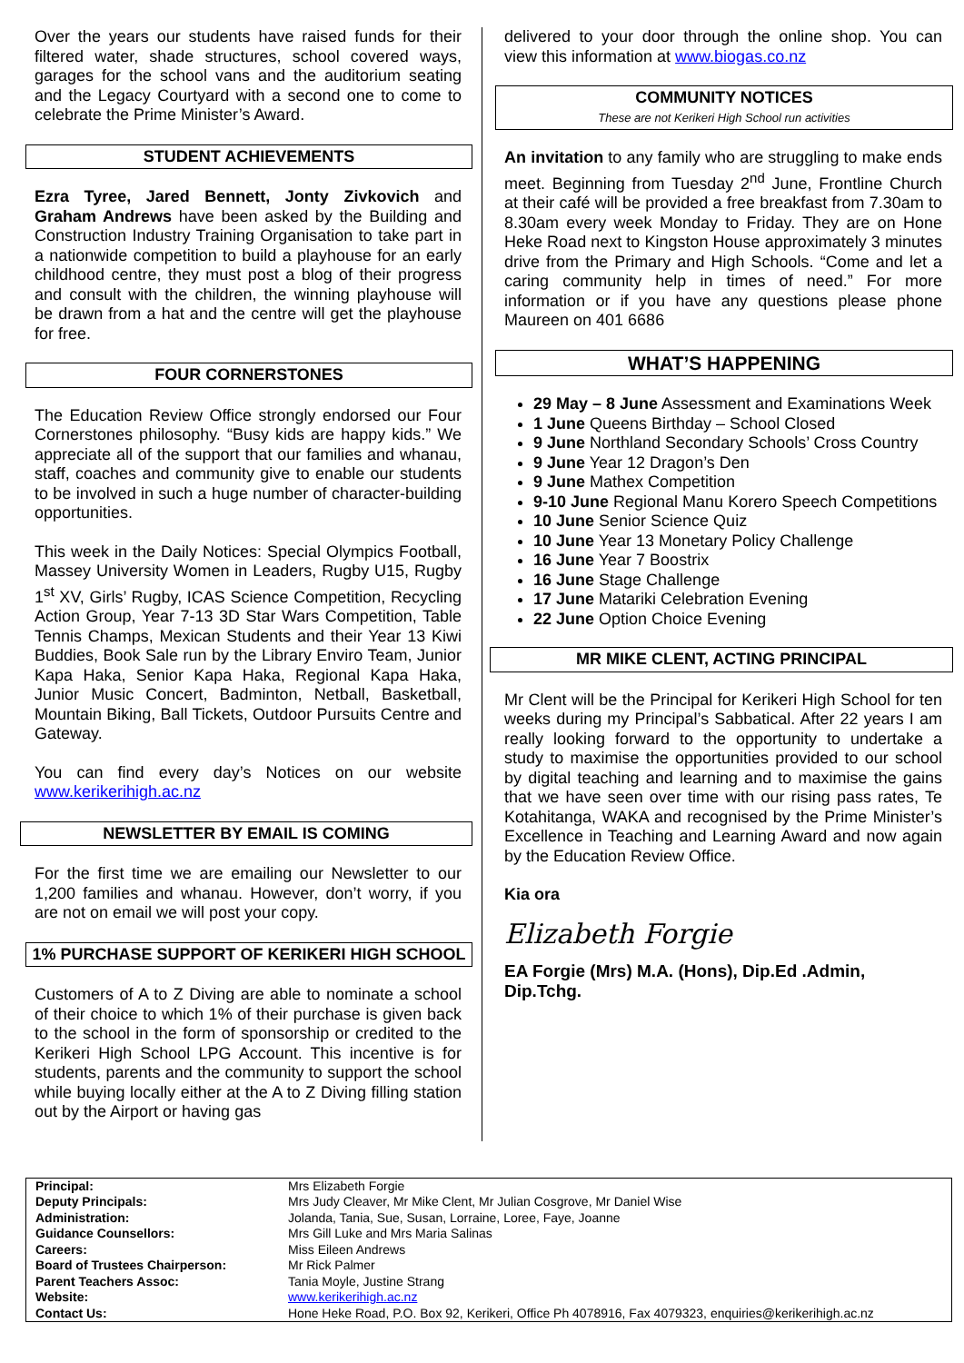Over the years our students have raised funds for their filtered water, shade structures, school covered ways, garages for the school vans and the auditorium seating and the Legacy Courtyard with a second one to come to celebrate the Prime Minister’s Award.
STUDENT ACHIEVEMENTS
Ezra Tyree, Jared Bennett, Jonty Zivkovich and Graham Andrews have been asked by the Building and Construction Industry Training Organisation to take part in a nationwide competition to build a playhouse for an early childhood centre, they must post a blog of their progress and consult with the children, the winning playhouse will be drawn from a hat and the centre will get the playhouse for free.
FOUR CORNERSTONES
The Education Review Office strongly endorsed our Four Cornerstones philosophy. “Busy kids are happy kids.” We appreciate all of the support that our families and whanau, staff, coaches and community give to enable our students to be involved in such a huge number of character-building opportunities.
This week in the Daily Notices: Special Olympics Football, Massey University Women in Leaders, Rugby U15, Rugby 1<sup>st</sup> XV, Girls’ Rugby, ICAS Science Competition, Recycling Action Group, Year 7-13 3D Star Wars Competition, Table Tennis Champs, Mexican Students and their Year 13 Kiwi Buddies, Book Sale run by the Library Enviro Team, Junior Kapa Haka, Senior Kapa Haka, Regional Kapa Haka, Junior Music Concert, Badminton, Netball, Basketball, Mountain Biking, Ball Tickets, Outdoor Pursuits Centre and Gateway.
You can find every day’s Notices on our website www.kerikerihigh.ac.nz
NEWSLETTER BY EMAIL IS COMING
For the first time we are emailing our Newsletter to our 1,200 families and whanau. However, don’t worry, if you are not on email we will post your copy.
1% PURCHASE SUPPORT OF KERIKERI HIGH SCHOOL
Customers of A to Z Diving are able to nominate a school of their choice to which 1% of their purchase is given back to the school in the form of sponsorship or credited to the Kerikeri High School LPG Account. This incentive is for students, parents and the community to support the school while buying locally either at the A to Z Diving filling station out by the Airport or having gas
delivered to your door through the online shop. You can view this information at www.biogas.co.nz
COMMUNITY NOTICES
These are not Kerikeri High School run activities
An invitation to any family who are struggling to make ends meet. Beginning from Tuesday 2<sup>nd</sup> June, Frontline Church at their café will be provided a free breakfast from 7.30am to 8.30am every week Monday to Friday. They are on Hone Heke Road next to Kingston House approximately 3 minutes drive from the Primary and High Schools. “Come and let a caring community help in times of need.” For more information or if you have any questions please phone Maureen on 401 6686
WHAT’S HAPPENING
29 May – 8 June Assessment and Examinations Week
1 June Queens Birthday – School Closed
9 June Northland Secondary Schools’ Cross Country
9 June Year 12 Dragon’s Den
9 June Mathex Competition
9-10 June Regional Manu Korero Speech Competitions
10 June Senior Science Quiz
10 June Year 13 Monetary Policy Challenge
16 June Year 7 Boostrix
16 June Stage Challenge
17 June Matariki Celebration Evening
22 June Option Choice Evening
MR MIKE CLENT, ACTING PRINCIPAL
Mr Clent will be the Principal for Kerikeri High School for ten weeks during my Principal’s Sabbatical. After 22 years I am really looking forward to the opportunity to undertake a study to maximise the opportunities provided to our school by digital teaching and learning and to maximise the gains that we have seen over time with our rising pass rates, Te Kotahitanga, WAKA and recognised by the Prime Minister’s Excellence in Teaching and Learning Award and now again by the Education Review Office.
Kia ora
Elizabeth Forgie
EA Forgie (Mrs) M.A. (Hons), Dip.Ed .Admin, Dip.Tchg.
| Principal: | Mrs Elizabeth Forgie |
| Deputy Principals: | Mrs Judy Cleaver, Mr Mike Clent, Mr Julian Cosgrove, Mr Daniel Wise |
| Administration: | Jolanda, Tania, Sue, Susan, Lorraine, Loree, Faye, Joanne |
| Guidance Counsellors: | Mrs Gill Luke and Mrs Maria Salinas |
| Careers: | Miss Eileen Andrews |
| Board of Trustees Chairperson: | Mr Rick Palmer |
| Parent Teachers Assoc: | Tania Moyle, Justine Strang |
| Website: | www.kerikerihigh.ac.nz |
| Contact Us: | Hone Heke Road, P.O. Box 92, Kerikeri, Office Ph 4078916, Fax 4079323, enquiries@kerikerihigh.ac.nz |